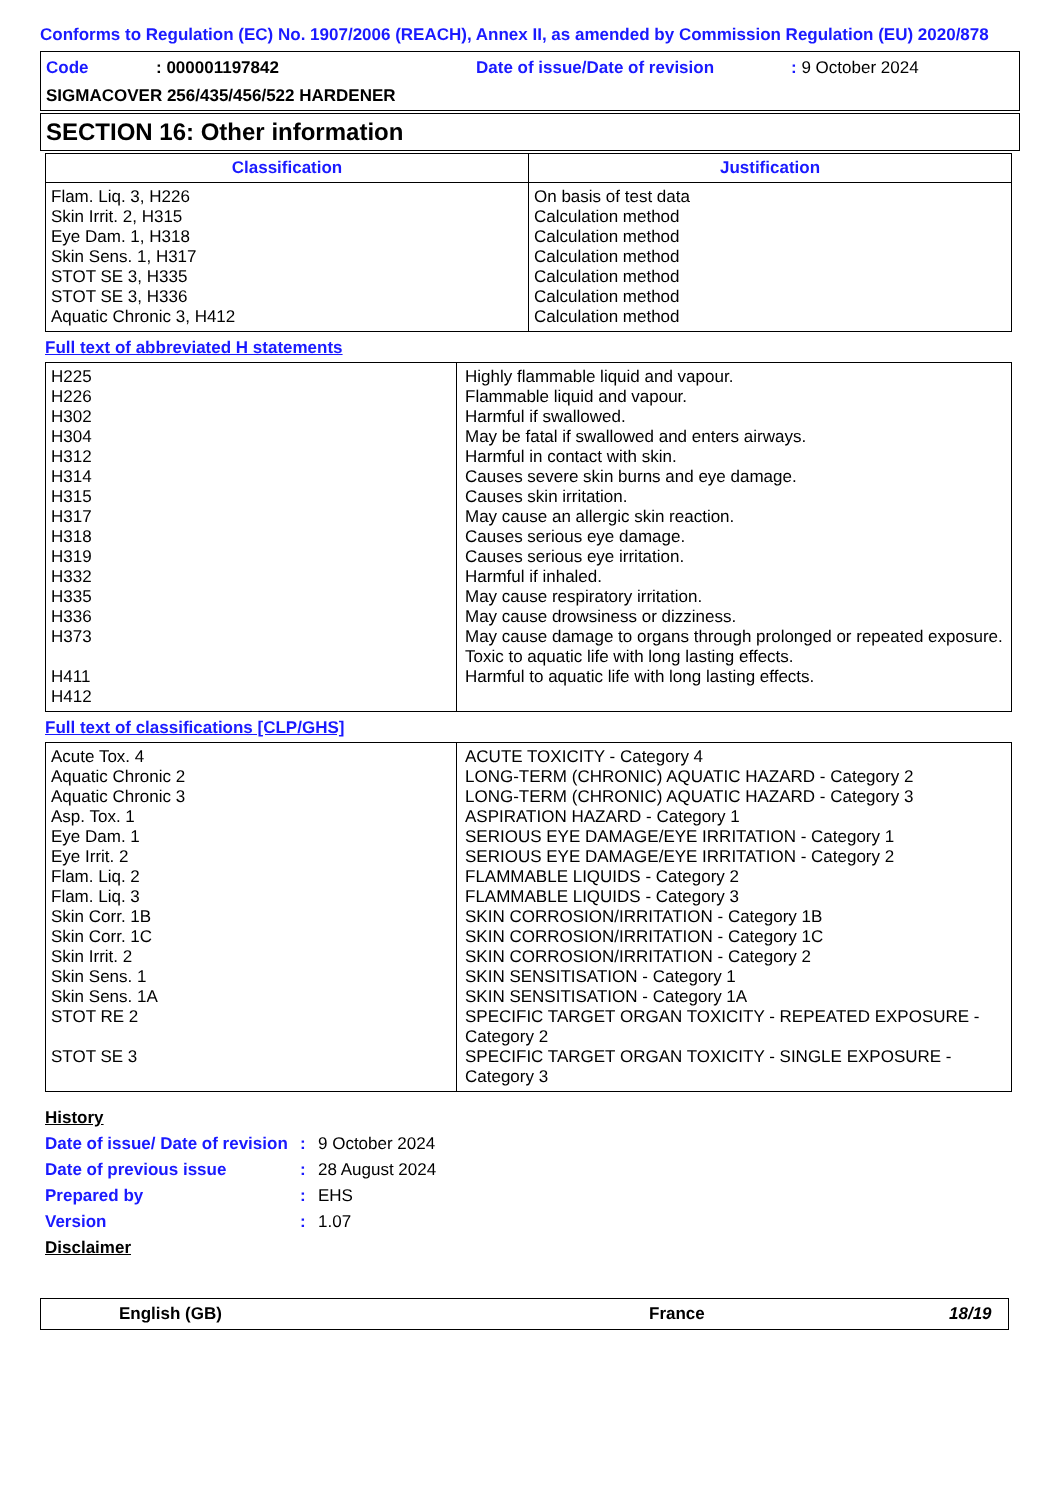Conforms to Regulation (EC) No. 1907/2006 (REACH), Annex II, as amended by Commission Regulation (EU) 2020/878
Code: 000001197842 Date of issue/Date of revision: 9 October 2024
SIGMACOVER 256/435/456/522 HARDENER
SECTION 16: Other information
| Classification | Justification |
| --- | --- |
| Flam. Liq. 3, H226 Skin Irrit. 2, H315 Eye Dam. 1, H318 Skin Sens. 1, H317 STOT SE 3, H335 STOT SE 3, H336 Aquatic Chronic 3, H412 | On basis of test data Calculation method Calculation method Calculation method Calculation method Calculation method Calculation method |
Full text of abbreviated H statements
| H225 H226 H302 H304 H312 H314 H315 H317 H318 H319 H332 H335 H336 H373 H411 H412 | Highly flammable liquid and vapour. Flammable liquid and vapour. Harmful if swallowed. May be fatal if swallowed and enters airways. Harmful in contact with skin. Causes severe skin burns and eye damage. Causes skin irritation. May cause an allergic skin reaction. Causes serious eye damage. Causes serious eye irritation. Harmful if inhaled. May cause respiratory irritation. May cause drowsiness or dizziness. May cause damage to organs through prolonged or repeated exposure. Toxic to aquatic life with long lasting effects. Harmful to aquatic life with long lasting effects. |
Full text of classifications [CLP/GHS]
| Acute Tox. 4 Aquatic Chronic 2 Aquatic Chronic 3 Asp. Tox. 1 Eye Dam. 1 Eye Irrit. 2 Flam. Liq. 2 Flam. Liq. 3 Skin Corr. 1B Skin Corr. 1C Skin Irrit. 2 Skin Sens. 1 Skin Sens. 1A STOT RE 2 STOT SE 3 | ACUTE TOXICITY - Category 4 LONG-TERM (CHRONIC) AQUATIC HAZARD - Category 2 LONG-TERM (CHRONIC) AQUATIC HAZARD - Category 3 ASPIRATION HAZARD - Category 1 SERIOUS EYE DAMAGE/EYE IRRITATION - Category 1 SERIOUS EYE DAMAGE/EYE IRRITATION - Category 2 FLAMMABLE LIQUIDS - Category 2 FLAMMABLE LIQUIDS - Category 3 SKIN CORROSION/IRRITATION - Category 1B SKIN CORROSION/IRRITATION - Category 1C SKIN CORROSION/IRRITATION - Category 2 SKIN SENSITISATION - Category 1 SKIN SENSITISATION - Category 1A SPECIFIC TARGET ORGAN TOXICITY - REPEATED EXPOSURE - Category 2 SPECIFIC TARGET ORGAN TOXICITY - SINGLE EXPOSURE - Category 3 |
History
Date of issue/ Date of revision: 9 October 2024
Date of previous issue: 28 August 2024
Prepared by: EHS
Version: 1.07
Disclaimer
English (GB) France 18/19